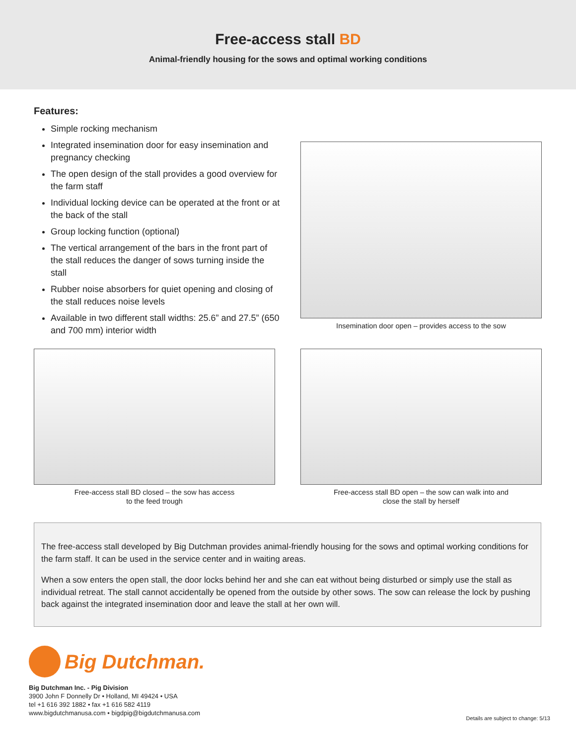Free-access stall BD
Animal-friendly housing for the sows and optimal working conditions
Features:
Simple rocking mechanism
Integrated insemination door for easy insemination and pregnancy checking
The open design of the stall provides a good overview for the farm staff
Individual locking device can be operated at the front or at the back of the stall
Group locking function (optional)
The vertical arrangement of the bars in the front part of the stall reduces the danger of sows turning inside the stall
Rubber noise absorbers for quiet opening and closing of the stall reduces noise levels
Available in two different stall widths: 25.6” and 27.5” (650 and 700 mm) interior width
Insemination door open – provides access to the sow
Free-access stall BD closed – the sow has access
to the feed trough
Free-access stall BD open – the sow can walk into and
close the stall by herself
The free-access stall developed by Big Dutchman provides animal-friendly housing for the sows and optimal working conditions for the farm staff. It can be used in the service center and in waiting areas.
When a sow enters the open stall, the door locks behind her and she can eat without being disturbed or simply use the stall as individual retreat. The stall cannot accidentally be opened from the outside by other sows. The sow can release the lock by pushing back against the integrated insemination door and leave the stall at her own will.
Big Dutchman.
Big Dutchman Inc. - Pig Division
3900 John F Donnelly Dr • Holland, MI 49424 • USA
tel +1 616 392 1882 • fax +1 616 582 4119
www.bigdutchmanusa.com • bigdpig@bigdutchmanusa.com
Details are subject to change: 5/13